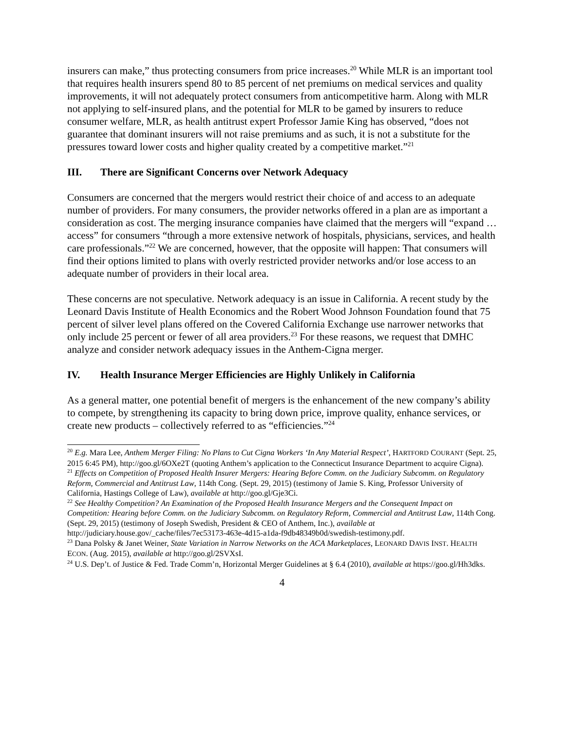insurers can make,” thus protecting consumers from price increases.<sup>20</sup> While MLR is an important tool that requires health insurers spend 80 to 85 percent of net premiums on medical services and quality improvements, it will not adequately protect consumers from anticompetitive harm. Along with MLR not applying to self-insured plans, and the potential for MLR to be gamed by insurers to reduce consumer welfare, MLR, as health antitrust expert Professor Jamie King has observed, “does not guarantee that dominant insurers will not raise premiums and as such, it is not a substitute for the pressures toward lower costs and higher quality created by a competitive market.”<sup>21</sup>
III. There are Significant Concerns over Network Adequacy
Consumers are concerned that the mergers would restrict their choice of and access to an adequate number of providers. For many consumers, the provider networks offered in a plan are as important a consideration as cost. The merging insurance companies have claimed that the mergers will “expand … access” for consumers “through a more extensive network of hospitals, physicians, services, and health care professionals.”<sup>22</sup> We are concerned, however, that the opposite will happen: That consumers will find their options limited to plans with overly restricted provider networks and/or lose access to an adequate number of providers in their local area.
These concerns are not speculative. Network adequacy is an issue in California. A recent study by the Leonard Davis Institute of Health Economics and the Robert Wood Johnson Foundation found that 75 percent of silver level plans offered on the Covered California Exchange use narrower networks that only include 25 percent or fewer of all area providers.<sup>23</sup> For these reasons, we request that DMHC analyze and consider network adequacy issues in the Anthem-Cigna merger.
IV. Health Insurance Merger Efficiencies are Highly Unlikely in California
As a general matter, one potential benefit of mergers is the enhancement of the new company’s ability to compete, by strengthening its capacity to bring down price, improve quality, enhance services, or create new products – collectively referred to as “efficiencies.”<sup>24</sup>
<sup>20</sup> E.g. Mara Lee, Anthem Merger Filing: No Plans to Cut Cigna Workers ‘In Any Material Respect’, HARTFORD COURANT (Sept. 25, 2015 6:45 PM), http://goo.gl/6OXe2T (quoting Anthem’s application to the Connecticut Insurance Department to acquire Cigna).
<sup>21</sup> Effects on Competition of Proposed Health Insurer Mergers: Hearing Before Comm. on the Judiciary Subcomm. on Regulatory Reform, Commercial and Antitrust Law, 114th Cong. (Sept. 29, 2015) (testimony of Jamie S. King, Professor University of California, Hastings College of Law), available at http://goo.gl/Gje3Ci.
<sup>22</sup> See Healthy Competition? An Examination of the Proposed Health Insurance Mergers and the Consequent Impact on Competition: Hearing before Comm. on the Judiciary Subcomm. on Regulatory Reform, Commercial and Antitrust Law, 114th Cong. (Sept. 29, 2015) (testimony of Joseph Swedish, President & CEO of Anthem, Inc.), available at http://judiciary.house.gov/_cache/files/7ec53173-463e-4d15-a1da-f9db48349b0d/swedish-testimony.pdf.
<sup>23</sup> Dana Polsky & Janet Weiner, State Variation in Narrow Networks on the ACA Marketplaces, LEONARD DAVIS INST. HEALTH ECON. (Aug. 2015), available at http://goo.gl/2SVXsI.
<sup>24</sup> U.S. Dep’t. of Justice & Fed. Trade Comm’n, Horizontal Merger Guidelines at § 6.4 (2010), available at https://goo.gl/Hh3dks.
4